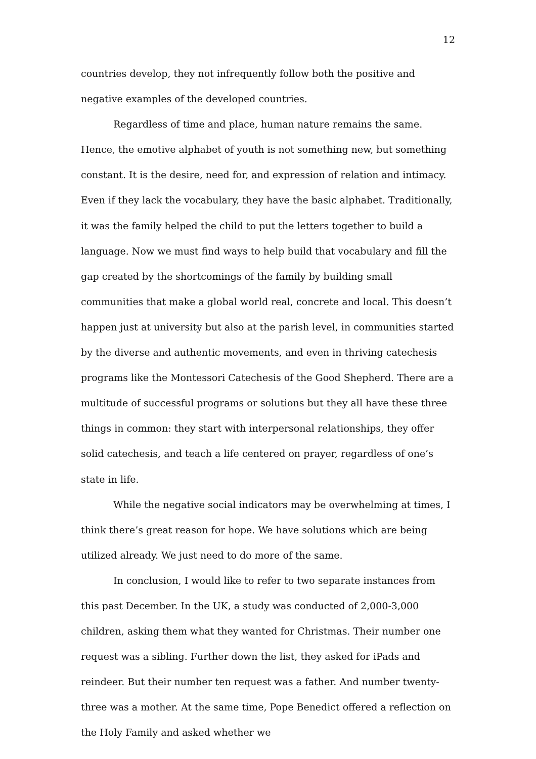12
countries develop, they not infrequently follow both the positive and negative examples of the developed countries.
Regardless of time and place, human nature remains the same. Hence, the emotive alphabet of youth is not something new, but something constant. It is the desire, need for, and expression of relation and intimacy. Even if they lack the vocabulary, they have the basic alphabet. Traditionally, it was the family helped the child to put the letters together to build a language. Now we must find ways to help build that vocabulary and fill the gap created by the shortcomings of the family by building small communities that make a global world real, concrete and local. This doesn’t happen just at university but also at the parish level, in communities started by the diverse and authentic movements, and even in thriving catechesis programs like the Montessori Catechesis of the Good Shepherd. There are a multitude of successful programs or solutions but they all have these three things in common: they start with interpersonal relationships, they offer solid catechesis, and teach a life centered on prayer, regardless of one’s state in life.
While the negative social indicators may be overwhelming at times, I think there’s great reason for hope. We have solutions which are being utilized already. We just need to do more of the same.
In conclusion, I would like to refer to two separate instances from this past December. In the UK, a study was conducted of 2,000-3,000 children, asking them what they wanted for Christmas. Their number one request was a sibling. Further down the list, they asked for iPads and reindeer. But their number ten request was a father. And number twenty-three was a mother. At the same time, Pope Benedict offered a reflection on the Holy Family and asked whether we